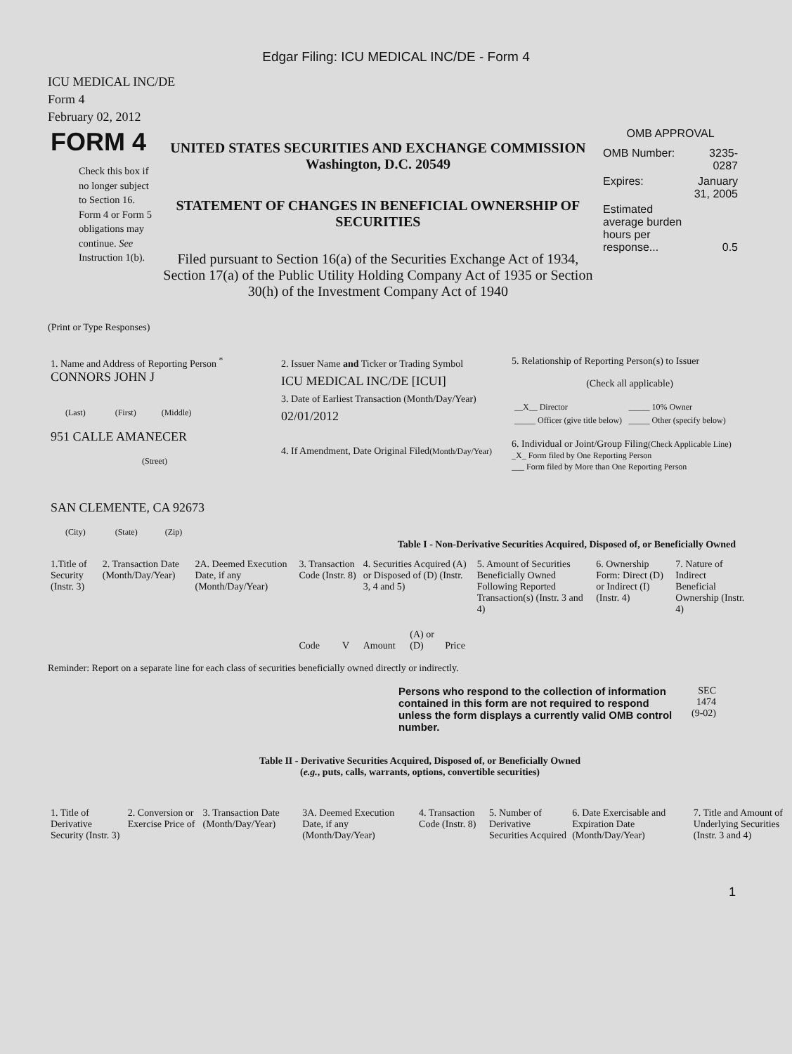Edgar Filing: ICU MEDICAL INC/DE - Form 4
ICU MEDICAL INC/DE
Form 4
February 02, 2012
| FORM 4 Check this box if no longer subject to Section 16. Form 4 or Form 5 obligations may continue. See Instruction 1(b). | UNITED STATES SECURITIES AND EXCHANGE COMMISSION Washington, D.C. 20549 STATEMENT OF CHANGES IN BENEFICIAL OWNERSHIP OF SECURITIES Filed pursuant to Section 16(a) of the Securities Exchange Act of 1934, Section 17(a) of the Public Utility Holding Company Act of 1935 or Section 30(h) of the Investment Company Act of 1940 | OMB APPROVAL / OMB Number: / 3235-0287 / / Expires: / January 31, 2005 / / Estimated average burden hours per response... / 0.5 / |
(Print or Type Responses)
| 1. Name and Address of Reporting Person <sup>*</sup> CONNORS JOHN J (Last) (First) (Middle) 951 CALLE AMANECER (Street) SAN CLEMENTE, CA 92673 (City) (State) (Zip) | 2. Issuer Name and Ticker or Trading Symbol ICU MEDICAL INC/DE [ICUI] 3. Date of Earliest Transaction (Month/Day/Year) 02/01/2012 4. If Amendment, Date Original Filed (Month/Day/Year) | 5. Relationship of Reporting Person(s) to Issuer (Check all applicable) / __X__ Director / _____ 10% Owner / / _____ Officer (give title below) / _____ Other (specify below) / 6. Individual or Joint/Group Filing (Check Applicable Line) _X_ Form filed by One Reporting Person ___ Form filed by More than One Reporting Person |
Table I - Non-Derivative Securities Acquired, Disposed of, or Beneficially Owned
| 1.Title of Security (Instr. 3) | 2. Transaction Date (Month/Day/Year) | 2A. Deemed Execution Date, if any (Month/Day/Year) | 3. Transaction Code (Instr. 8) | | 4. Securities Acquired (A) or Disposed of (D) (Instr. 3, 4 and 5) | | | 5. Amount of Securities Beneficially Owned Following Reported Transaction(s) (Instr. 3 and 4) | 6. Ownership Form: Direct (D) or Indirect (I) (Instr. 4) | 7. Nature of Indirect Beneficial Ownership (Instr. 4) |
| --- | --- | --- | --- | --- | --- | --- | --- | --- | --- | --- |
| | | | Code | V | Amount | (A) or (D) | Price | | | |
Reminder: Report on a separate line for each class of securities beneficially owned directly or indirectly.
| Persons who respond to the collection of information contained in this form are not required to respond unless the form displays a currently valid OMB control number. | SEC 1474 (9-02) |
Table II - Derivative Securities Acquired, Disposed of, or Beneficially Owned
(e.g., puts, calls, warrants, options, convertible securities)
| 1. Title of Derivative Security (Instr. 3) | 2. Conversion or Exercise Price of | 3. Transaction Date (Month/Day/Year) | 3A. Deemed Execution Date, if any (Month/Day/Year) | 4. Transaction Code (Instr. 8) | 5. Number of Derivative Securities Acquired | 6. Date Exercisable and Expiration Date (Month/Day/Year) | 7. Title and Amount of Underlying Securities (Instr. 3 and 4) |
| --- | --- | --- | --- | --- | --- | --- | --- |
1